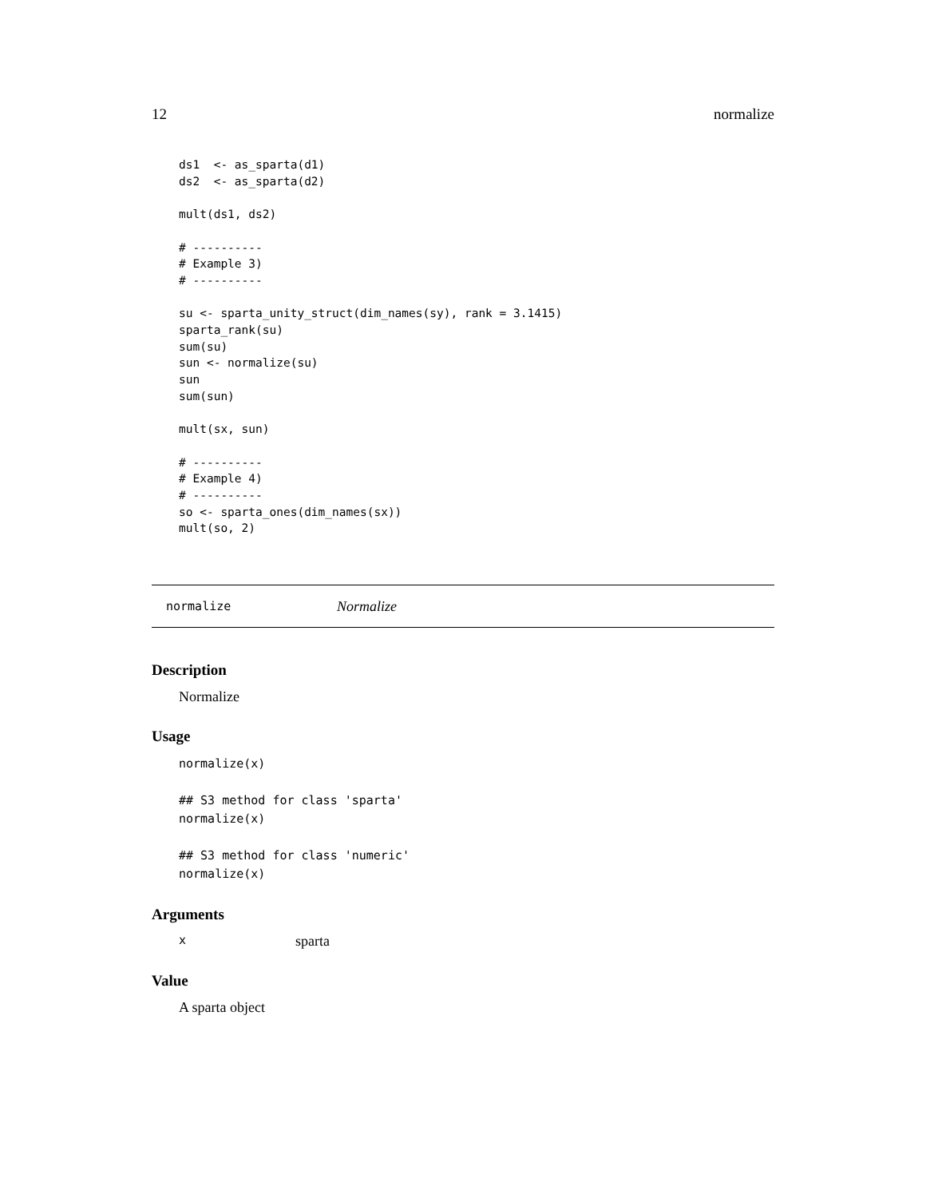12 normalize
ds1  <- as_sparta(d1)
ds2  <- as_sparta(d2)

mult(ds1, ds2)

# ----------
# Example 3)
# ----------

su <- sparta_unity_struct(dim_names(sy), rank = 3.1415)
sparta_rank(su)
sum(su)
sun <- normalize(su)
sun
sum(sun)

mult(sx, sun)

# ----------
# Example 4)
# ----------
so <- sparta_ones(dim_names(sx))
mult(so, 2)
normalize Normalize
Description
Normalize
Usage
normalize(x)

## S3 method for class 'sparta'
normalize(x)

## S3 method for class 'numeric'
normalize(x)
Arguments
xsparta
Value
A sparta object